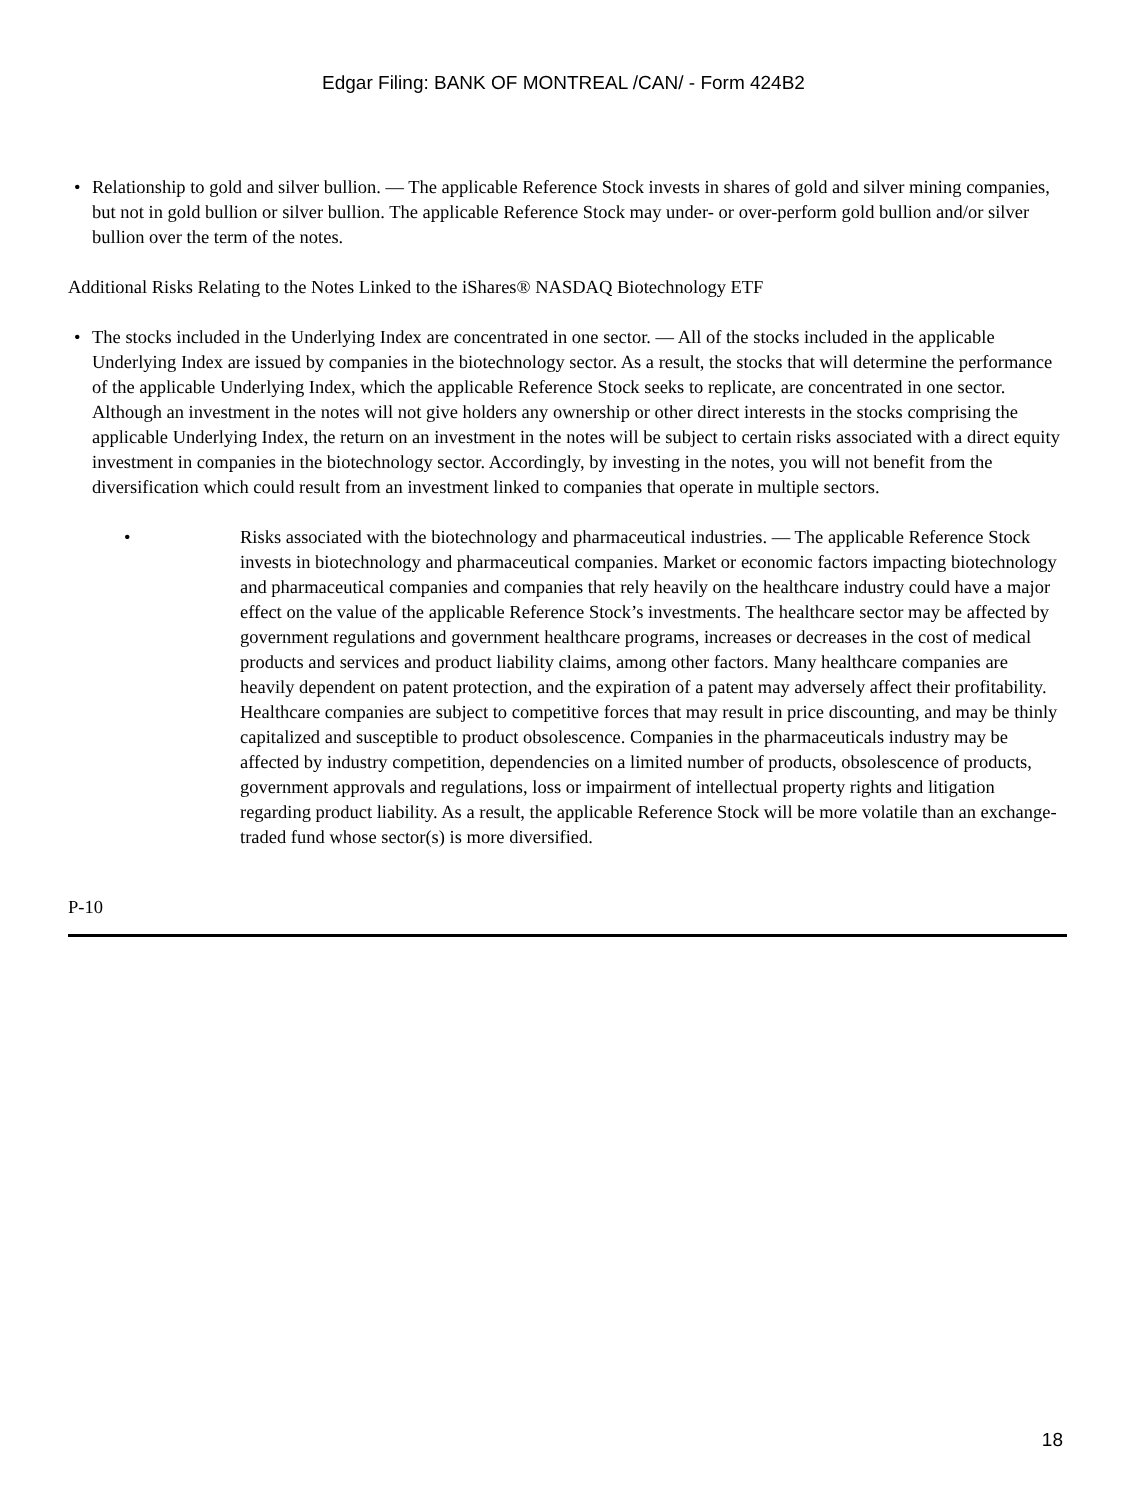Edgar Filing: BANK OF MONTREAL /CAN/ - Form 424B2
• Relationship to gold and silver bullion. — The applicable Reference Stock invests in shares of gold and silver mining companies, but not in gold bullion or silver bullion. The applicable Reference Stock may under- or over-perform gold bullion and/or silver bullion over the term of the notes.
Additional Risks Relating to the Notes Linked to the iShares® NASDAQ Biotechnology ETF
• The stocks included in the Underlying Index are concentrated in one sector. — All of the stocks included in the applicable Underlying Index are issued by companies in the biotechnology sector. As a result, the stocks that will determine the performance of the applicable Underlying Index, which the applicable Reference Stock seeks to replicate, are concentrated in one sector. Although an investment in the notes will not give holders any ownership or other direct interests in the stocks comprising the applicable Underlying Index, the return on an investment in the notes will be subject to certain risks associated with a direct equity investment in companies in the biotechnology sector. Accordingly, by investing in the notes, you will not benefit from the diversification which could result from an investment linked to companies that operate in multiple sectors.
• Risks associated with the biotechnology and pharmaceutical industries. — The applicable Reference Stock invests in biotechnology and pharmaceutical companies. Market or economic factors impacting biotechnology and pharmaceutical companies and companies that rely heavily on the healthcare industry could have a major effect on the value of the applicable Reference Stock’s investments. The healthcare sector may be affected by government regulations and government healthcare programs, increases or decreases in the cost of medical products and services and product liability claims, among other factors. Many healthcare companies are heavily dependent on patent protection, and the expiration of a patent may adversely affect their profitability. Healthcare companies are subject to competitive forces that may result in price discounting, and may be thinly capitalized and susceptible to product obsolescence. Companies in the pharmaceuticals industry may be affected by industry competition, dependencies on a limited number of products, obsolescence of products, government approvals and regulations, loss or impairment of intellectual property rights and litigation regarding product liability. As a result, the applicable Reference Stock will be more volatile than an exchange-traded fund whose sector(s) is more diversified.
P-10
18